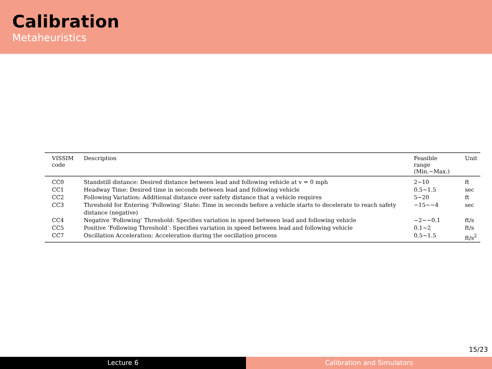Calibration
Metaheuristics
| VISSIM code | Description | Feasible range (Min.~Max.) | Unit |
| --- | --- | --- | --- |
| CC0 | Standstill distance: Desired distance between lead and following vehicle at v = 0 mph | 2~10 | ft |
| CC1 | Headway Time: Desired time in seconds between lead and following vehicle | 0.5~1.5 | sec |
| CC2 | Following Variation: Additional distance over safety distance that a vehicle requires | 5~20 | ft |
| CC3 | Threshold for Entering ‘Following’ State: Time in seconds before a vehicle starts to decelerate to reach safety distance (negative) | −15~−4 | sec |
| CC4 | Negative ‘Following’ Threshold: Specifies variation in speed between lead and following vehicle | −2~−0.1 | ft/s |
| CC5 | Positive ‘Following Threshold’: Specifies variation in speed between lead and following vehicle | 0.1~2 | ft/s |
| CC7 | Oscillation Acceleration: Acceleration during the oscillation process | 0.5~1.5 | ft/s<sup>2</sup> |
15/23
Lecture 6 Calibration and Simulators